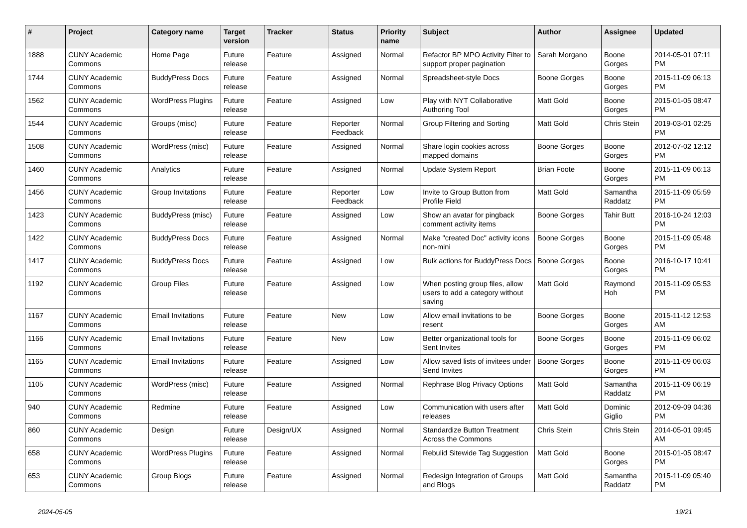| # | Project | Category name | Target version | Tracker | Status | Priority name | Subject | Author | Assignee | Updated |
| --- | --- | --- | --- | --- | --- | --- | --- | --- | --- | --- |
| 1888 | CUNY Academic Commons | Home Page | Future release | Feature | Assigned | Normal | Refactor BP MPO Activity Filter to support proper pagination | Sarah Morgano | Boone Gorges | 2014-05-01 07:11 PM |
| 1744 | CUNY Academic Commons | BuddyPress Docs | Future release | Feature | Assigned | Normal | Spreadsheet-style Docs | Boone Gorges | Boone Gorges | 2015-11-09 06:13 PM |
| 1562 | CUNY Academic Commons | WordPress Plugins | Future release | Feature | Assigned | Low | Play with NYT Collaborative Authoring Tool | Matt Gold | Boone Gorges | 2015-01-05 08:47 PM |
| 1544 | CUNY Academic Commons | Groups (misc) | Future release | Feature | Reporter Feedback | Normal | Group Filtering and Sorting | Matt Gold | Chris Stein | 2019-03-01 02:25 PM |
| 1508 | CUNY Academic Commons | WordPress (misc) | Future release | Feature | Assigned | Normal | Share login cookies across mapped domains | Boone Gorges | Boone Gorges | 2012-07-02 12:12 PM |
| 1460 | CUNY Academic Commons | Analytics | Future release | Feature | Assigned | Normal | Update System Report | Brian Foote | Boone Gorges | 2015-11-09 06:13 PM |
| 1456 | CUNY Academic Commons | Group Invitations | Future release | Feature | Reporter Feedback | Low | Invite to Group Button from Profile Field | Matt Gold | Samantha Raddatz | 2015-11-09 05:59 PM |
| 1423 | CUNY Academic Commons | BuddyPress (misc) | Future release | Feature | Assigned | Low | Show an avatar for pingback comment activity items | Boone Gorges | Tahir Butt | 2016-10-24 12:03 PM |
| 1422 | CUNY Academic Commons | BuddyPress Docs | Future release | Feature | Assigned | Normal | Make "created Doc" activity icons non-mini | Boone Gorges | Boone Gorges | 2015-11-09 05:48 PM |
| 1417 | CUNY Academic Commons | BuddyPress Docs | Future release | Feature | Assigned | Low | Bulk actions for BuddyPress Docs | Boone Gorges | Boone Gorges | 2016-10-17 10:41 PM |
| 1192 | CUNY Academic Commons | Group Files | Future release | Feature | Assigned | Low | When posting group files, allow users to add a category without saving | Matt Gold | Raymond Hoh | 2015-11-09 05:53 PM |
| 1167 | CUNY Academic Commons | Email Invitations | Future release | Feature | New | Low | Allow email invitations to be resent | Boone Gorges | Boone Gorges | 2015-11-12 12:53 AM |
| 1166 | CUNY Academic Commons | Email Invitations | Future release | Feature | New | Low | Better organizational tools for Sent Invites | Boone Gorges | Boone Gorges | 2015-11-09 06:02 PM |
| 1165 | CUNY Academic Commons | Email Invitations | Future release | Feature | Assigned | Low | Allow saved lists of invitees under Send Invites | Boone Gorges | Boone Gorges | 2015-11-09 06:03 PM |
| 1105 | CUNY Academic Commons | WordPress (misc) | Future release | Feature | Assigned | Normal | Rephrase Blog Privacy Options | Matt Gold | Samantha Raddatz | 2015-11-09 06:19 PM |
| 940 | CUNY Academic Commons | Redmine | Future release | Feature | Assigned | Low | Communication with users after releases | Matt Gold | Dominic Giglio | 2012-09-09 04:36 PM |
| 860 | CUNY Academic Commons | Design | Future release | Design/UX | Assigned | Normal | Standardize Button Treatment Across the Commons | Chris Stein | Chris Stein | 2014-05-01 09:45 AM |
| 658 | CUNY Academic Commons | WordPress Plugins | Future release | Feature | Assigned | Normal | Rebulid Sitewide Tag Suggestion | Matt Gold | Boone Gorges | 2015-01-05 08:47 PM |
| 653 | CUNY Academic Commons | Group Blogs | Future release | Feature | Assigned | Normal | Redesign Integration of Groups and Blogs | Matt Gold | Samantha Raddatz | 2015-11-09 05:40 PM |
2024-05-05 19/21